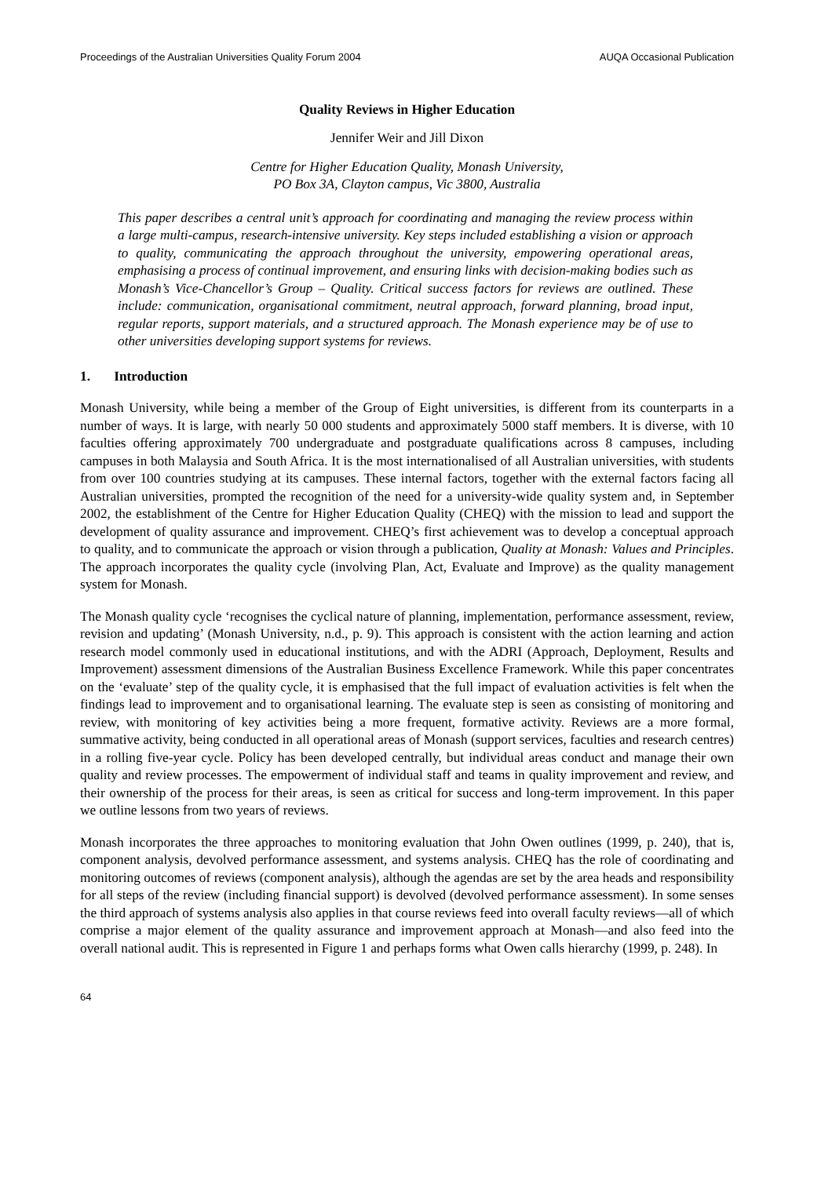Proceedings of the Australian Universities Quality Forum 2004 AUQA Occasional Publication
Quality Reviews in Higher Education
Jennifer Weir and Jill Dixon
Centre for Higher Education Quality, Monash University,
PO Box 3A, Clayton campus, Vic 3800, Australia
This paper describes a central unit’s approach for coordinating and managing the review process within a large multi-campus, research-intensive university. Key steps included establishing a vision or approach to quality, communicating the approach throughout the university, empowering operational areas, emphasising a process of continual improvement, and ensuring links with decision-making bodies such as Monash’s Vice-Chancellor’s Group – Quality. Critical success factors for reviews are outlined. These include: communication, organisational commitment, neutral approach, forward planning, broad input, regular reports, support materials, and a structured approach. The Monash experience may be of use to other universities developing support systems for reviews.
1. Introduction
Monash University, while being a member of the Group of Eight universities, is different from its counterparts in a number of ways. It is large, with nearly 50 000 students and approximately 5000 staff members. It is diverse, with 10 faculties offering approximately 700 undergraduate and postgraduate qualifications across 8 campuses, including campuses in both Malaysia and South Africa. It is the most internationalised of all Australian universities, with students from over 100 countries studying at its campuses. These internal factors, together with the external factors facing all Australian universities, prompted the recognition of the need for a university-wide quality system and, in September 2002, the establishment of the Centre for Higher Education Quality (CHEQ) with the mission to lead and support the development of quality assurance and improvement. CHEQ’s first achievement was to develop a conceptual approach to quality, and to communicate the approach or vision through a publication, Quality at Monash: Values and Principles. The approach incorporates the quality cycle (involving Plan, Act, Evaluate and Improve) as the quality management system for Monash.
The Monash quality cycle ‘recognises the cyclical nature of planning, implementation, performance assessment, review, revision and updating’ (Monash University, n.d., p. 9). This approach is consistent with the action learning and action research model commonly used in educational institutions, and with the ADRI (Approach, Deployment, Results and Improvement) assessment dimensions of the Australian Business Excellence Framework. While this paper concentrates on the ‘evaluate’ step of the quality cycle, it is emphasised that the full impact of evaluation activities is felt when the findings lead to improvement and to organisational learning. The evaluate step is seen as consisting of monitoring and review, with monitoring of key activities being a more frequent, formative activity. Reviews are a more formal, summative activity, being conducted in all operational areas of Monash (support services, faculties and research centres) in a rolling five-year cycle. Policy has been developed centrally, but individual areas conduct and manage their own quality and review processes. The empowerment of individual staff and teams in quality improvement and review, and their ownership of the process for their areas, is seen as critical for success and long-term improvement. In this paper we outline lessons from two years of reviews.
Monash incorporates the three approaches to monitoring evaluation that John Owen outlines (1999, p. 240), that is, component analysis, devolved performance assessment, and systems analysis. CHEQ has the role of coordinating and monitoring outcomes of reviews (component analysis), although the agendas are set by the area heads and responsibility for all steps of the review (including financial support) is devolved (devolved performance assessment). In some senses the third approach of systems analysis also applies in that course reviews feed into overall faculty reviews—all of which comprise a major element of the quality assurance and improvement approach at Monash—and also feed into the overall national audit. This is represented in Figure 1 and perhaps forms what Owen calls hierarchy (1999, p. 248). In
64